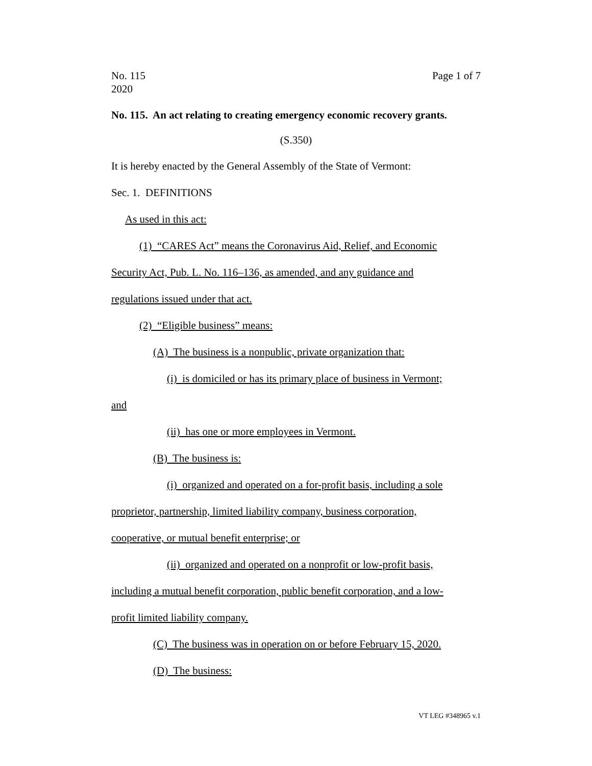No. 115
2020 Page 1 of 7
No. 115. An act relating to creating emergency economic recovery grants.
(S.350)
It is hereby enacted by the General Assembly of the State of Vermont:
Sec. 1. DEFINITIONS
As used in this act:
(1) “CARES Act” means the Coronavirus Aid, Relief, and Economic
Security Act, Pub. L. No. 116–136, as amended, and any guidance and
regulations issued under that act.
(2) “Eligible business” means:
(A) The business is a nonpublic, private organization that:
(i) is domiciled or has its primary place of business in Vermont;
and
(ii) has one or more employees in Vermont.
(B) The business is:
(i) organized and operated on a for-profit basis, including a sole
proprietor, partnership, limited liability company, business corporation,
cooperative, or mutual benefit enterprise; or
(ii) organized and operated on a nonprofit or low-profit basis,
including a mutual benefit corporation, public benefit corporation, and a low-
profit limited liability company.
(C) The business was in operation on or before February 15, 2020.
(D) The business:
VT LEG #348965 v.1